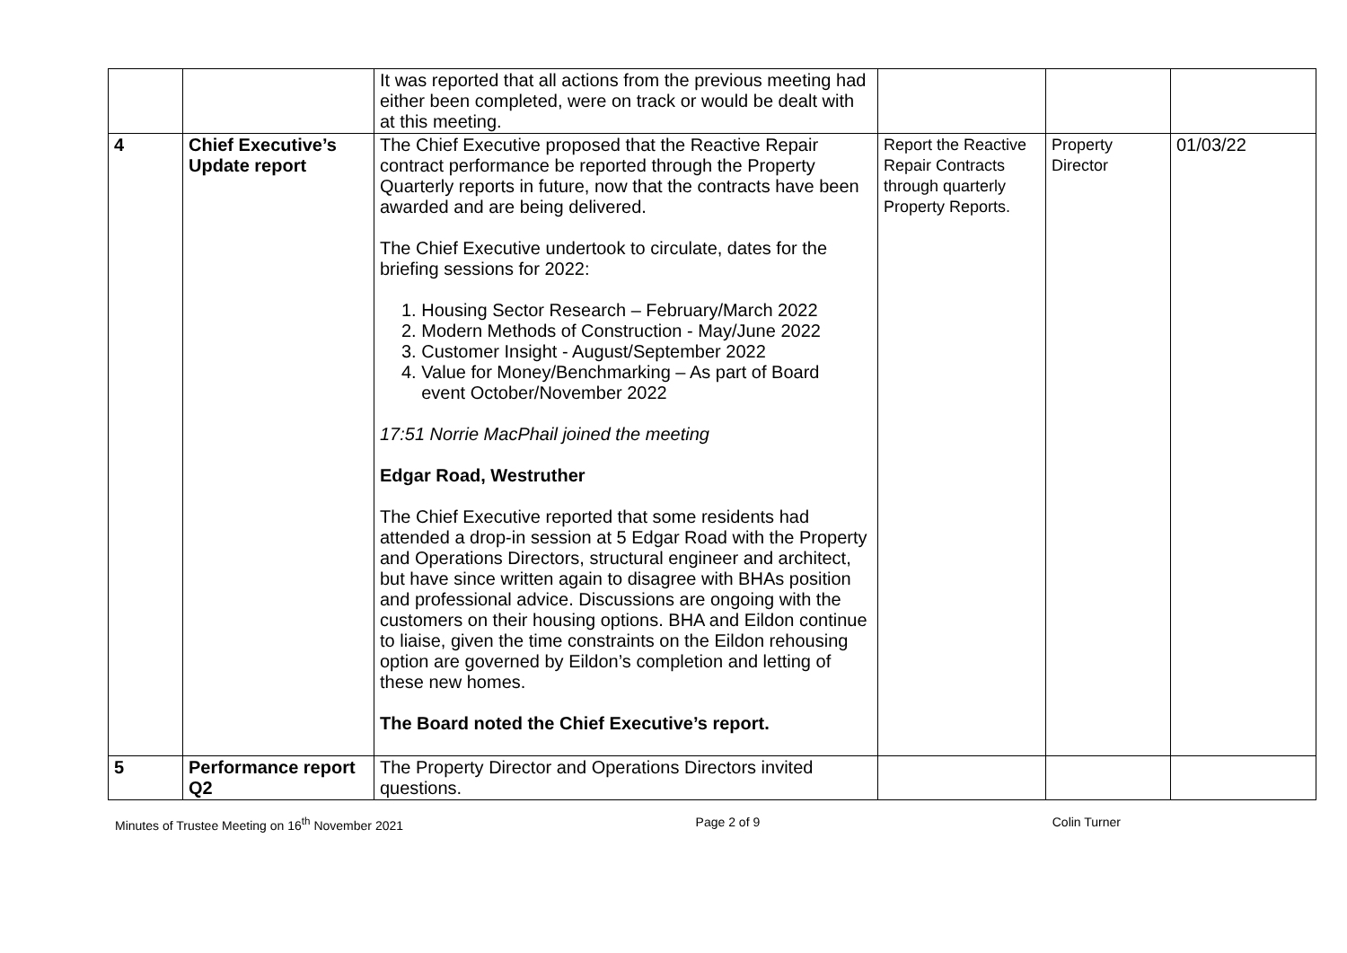| | | It was reported that all actions from the previous meeting had either been completed, were on track or would be dealt with at this meeting. | | | |
| 4 | Chief Executive’s Update report | The Chief Executive proposed that the Reactive Repair contract performance be reported through the Property Quarterly reports in future, now that the contracts have been awarded and are being delivered. The Chief Executive undertook to circulate, dates for the briefing sessions for 2022: 1. Housing Sector Research – February/March 2022 2. Modern Methods of Construction - May/June 2022 3. Customer Insight - August/September 2022 4. Value for Money/Benchmarking – As part of Board event October/November 2022 17:51 Norrie MacPhail joined the meeting Edgar Road, Westruther The Chief Executive reported that some residents had attended a drop-in session at 5 Edgar Road with the Property and Operations Directors, structural engineer and architect, but have since written again to disagree with BHAs position and professional advice. Discussions are ongoing with the customers on their housing options. BHA and Eildon continue to liaise, given the time constraints on the Eildon rehousing option are governed by Eildon’s completion and letting of these new homes. The Board noted the Chief Executive’s report. | Report the Reactive Repair Contracts through quarterly Property Reports. | Property Director | 01/03/22 |
| 5 | Performance report Q2 | The Property Director and Operations Directors invited questions. | | | |
Minutes of Trustee Meeting on 16<sup>th</sup> November 2021 Page 2 of 9 Colin Turner